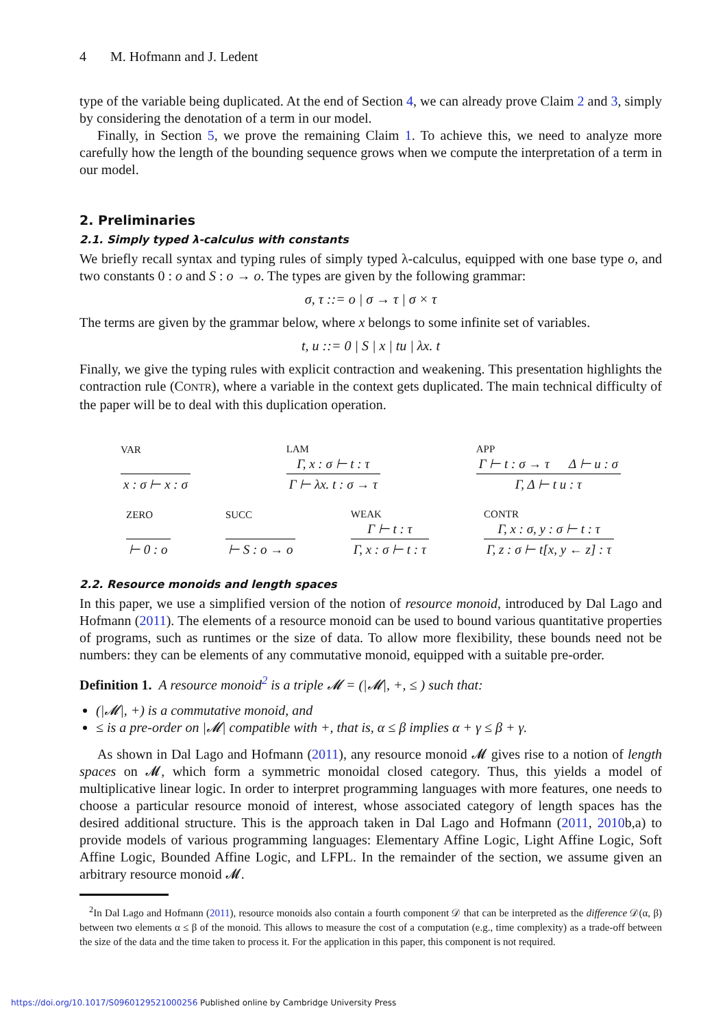4 M. Hofmann and J. Ledent
type of the variable being duplicated. At the end of Section 4, we can already prove Claim 2 and 3, simply by considering the denotation of a term in our model.
Finally, in Section 5, we prove the remaining Claim 1. To achieve this, we need to analyze more carefully how the length of the bounding sequence grows when we compute the interpretation of a term in our model.
2. Preliminaries
2.1. Simply typed λ-calculus with constants
We briefly recall syntax and typing rules of simply typed λ-calculus, equipped with one base type o, and two constants 0 : o and S : o → o. The types are given by the following grammar:
σ, τ ::= o | σ → τ | σ × τ
The terms are given by the grammar below, where x belongs to some infinite set of variables.
t, u ::= 0 | S | x | tu | λx. t
Finally, we give the typing rules with explicit contraction and weakening. This presentation highlights the contraction rule (CONTR), where a variable in the context gets duplicated. The main technical difficulty of the paper will be to deal with this duplication operation.
VAR
x : σ ⊢ x : σ
LAM
Γ, x : σ ⊢ t : τ
Γ ⊢ λx. t : σ → τ
APP
Γ ⊢ t : σ → τ Δ ⊢ u : σ
Γ, Δ ⊢ t u : τ
ZERO
⊢ 0 : o
SUCC
⊢ S : o → o
WEAK
Γ ⊢ t : τ
Γ, x : σ ⊢ t : τ
CONTR
Γ, x : σ, y : σ ⊢ t : τ
Γ, z : σ ⊢ t[x, y ← z] : τ
2.2. Resource monoids and length spaces
In this paper, we use a simplified version of the notion of resource monoid, introduced by Dal Lago and Hofmann (2011). The elements of a resource monoid can be used to bound various quantitative properties of programs, such as runtimes or the size of data. To allow more flexibility, these bounds need not be numbers: they can be elements of any commutative monoid, equipped with a suitable pre-order.
Definition 1. A resource monoid<sup>2</sup> is a triple 𝓜 = (|𝓜|, +, ≤ ) such that:
(|𝓜|, +) is a commutative monoid, and
≤ is a pre-order on |𝓜| compatible with +, that is, α ≤ β implies α + γ ≤ β + γ.
As shown in Dal Lago and Hofmann (2011), any resource monoid 𝓜 gives rise to a notion of length spaces on 𝓜, which form a symmetric monoidal closed category. Thus, this yields a model of multiplicative linear logic. In order to interpret programming languages with more features, one needs to choose a particular resource monoid of interest, whose associated category of length spaces has the desired additional structure. This is the approach taken in Dal Lago and Hofmann (2011, 2010b,a) to provide models of various programming languages: Elementary Affine Logic, Light Affine Logic, Soft Affine Logic, Bounded Affine Logic, and LFPL. In the remainder of the section, we assume given an arbitrary resource monoid 𝓜.
<sup>2</sup> In Dal Lago and Hofmann (2011), resource monoids also contain a fourth component 𝒟 that can be interpreted as the difference 𝒟(α, β) between two elements α ≤ β of the monoid. This allows to measure the cost of a computation (e.g., time complexity) as a trade-off between the size of the data and the time taken to process it. For the application in this paper, this component is not required.
https://doi.org/10.1017/S0960129521000256 Published online by Cambridge University Press